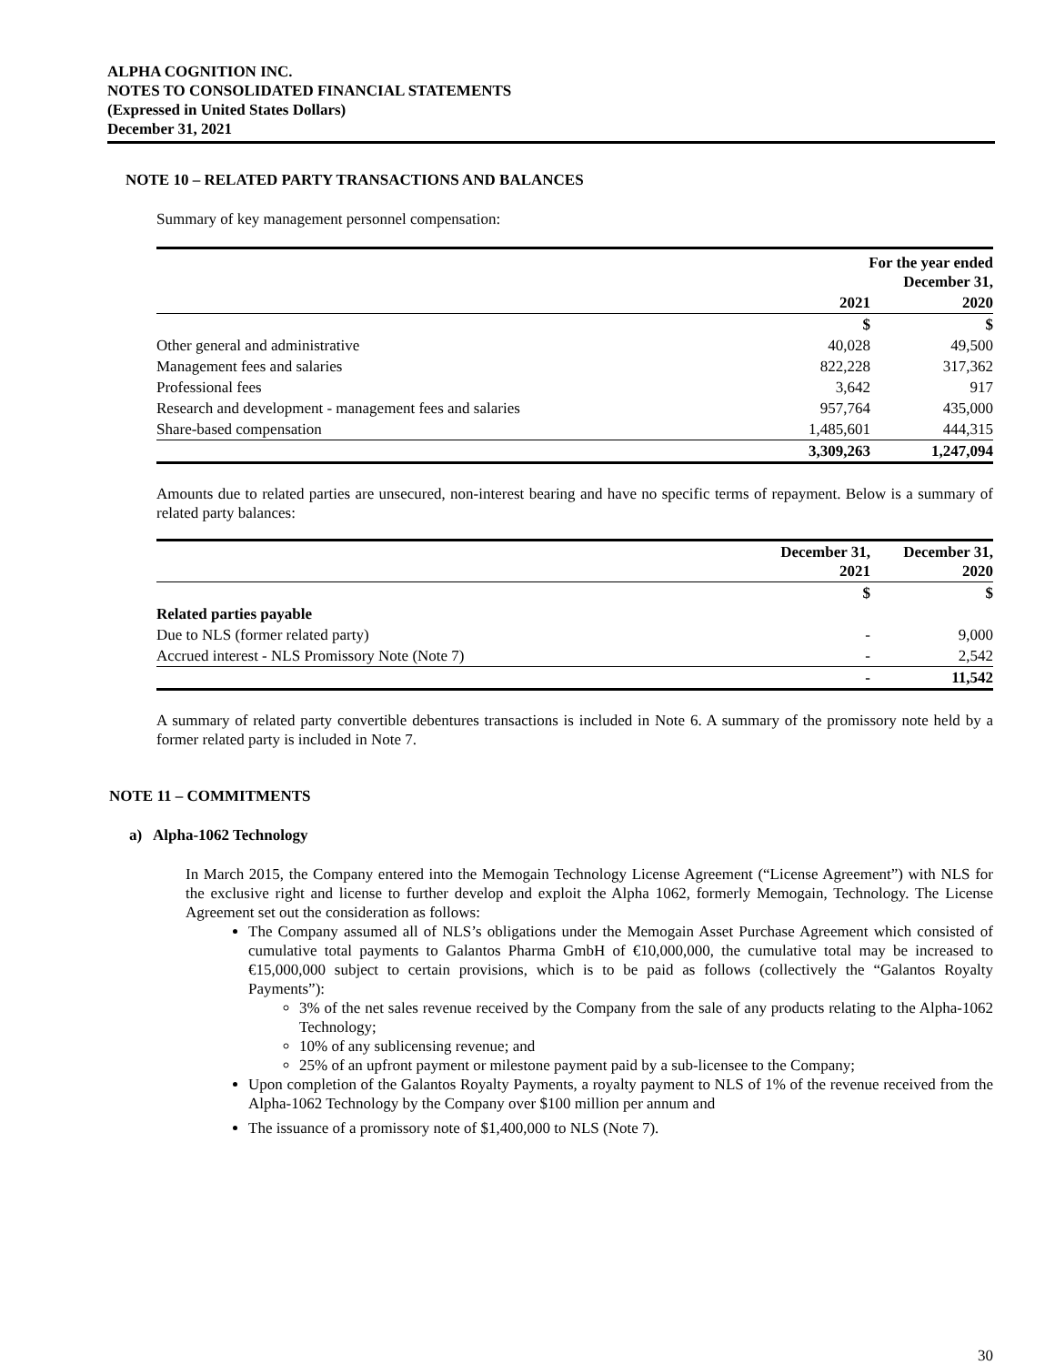ALPHA COGNITION INC.
NOTES TO CONSOLIDATED FINANCIAL STATEMENTS
(Expressed in United States Dollars)
December 31, 2021
NOTE 10 – RELATED PARTY TRANSACTIONS AND BALANCES
Summary of key management personnel compensation:
| | For the year ended December 31, | |
| | 2021 | 2020 |
| | $ | $ |
| Other general and administrative | 40,028 | 49,500 |
| Management fees and salaries | 822,228 | 317,362 |
| Professional fees | 3,642 | 917 |
| Research and development - management fees and salaries | 957,764 | 435,000 |
| Share-based compensation | 1,485,601 | 444,315 |
| | 3,309,263 | 1,247,094 |
Amounts due to related parties are unsecured, non-interest bearing and have no specific terms of repayment. Below is a summary of related party balances:
| | December 31, 2021 | December 31, 2020 |
| | $ | $ |
| Related parties payable | | |
| Due to NLS (former related party) | - | 9,000 |
| Accrued interest - NLS Promissory Note (Note 7) | - | 2,542 |
| | - | 11,542 |
A summary of related party convertible debentures transactions is included in Note 6. A summary of the promissory note held by a former related party is included in Note 7.
NOTE 11 – COMMITMENTS
a) Alpha-1062 Technology
In March 2015, the Company entered into the Memogain Technology License Agreement (“License Agreement”) with NLS for the exclusive right and license to further develop and exploit the Alpha 1062, formerly Memogain, Technology. The License Agreement set out the consideration as follows:
The Company assumed all of NLS’s obligations under the Memogain Asset Purchase Agreement which consisted of cumulative total payments to Galantos Pharma GmbH of €10,000,000, the cumulative total may be increased to €15,000,000 subject to certain provisions, which is to be paid as follows (collectively the “Galantos Royalty Payments”):
3% of the net sales revenue received by the Company from the sale of any products relating to the Alpha-1062 Technology;
10% of any sublicensing revenue; and
25% of an upfront payment or milestone payment paid by a sub-licensee to the Company;
Upon completion of the Galantos Royalty Payments, a royalty payment to NLS of 1% of the revenue received from the Alpha-1062 Technology by the Company over $100 million per annum and
The issuance of a promissory note of $1,400,000 to NLS (Note 7).
30